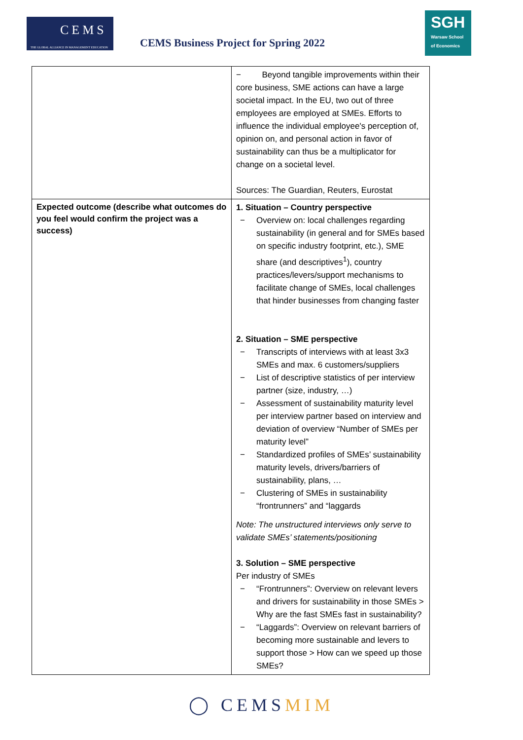CEMS
THE GLOBAL ALLIANCE IN MANAGEMENT EDUCATION
CEMS Business Project for Spring 2022
SGH
Warsaw School of Economics
| | − Beyond tangible improvements within their core business, SME actions can have a large societal impact. In the EU, two out of three employees are employed at SMEs. Efforts to influence the individual employee's perception of, opinion on, and personal action in favor of sustainability can thus be a multiplicator for change on a societal level. Sources: The Guardian, Reuters, Eurostat |
| Expected outcome (describe what outcomes do you feel would confirm the project was a success) | 1. Situation – Country perspective − Overview on: local challenges regarding sustainability (in general and for SMEs based on specific industry footprint, etc.), SME share (and descriptives<sup>1</sup>), country practices/levers/support mechanisms to facilitate change of SMEs, local challenges that hinder businesses from changing faster 2. Situation – SME perspective − Transcripts of interviews with at least 3x3 SMEs and max. 6 customers/suppliers − List of descriptive statistics of per interview partner (size, industry, …) − Assessment of sustainability maturity level per interview partner based on interview and deviation of overview “Number of SMEs per maturity level” − Standardized profiles of SMEs’ sustainability maturity levels, drivers/barriers of sustainability, plans, … − Clustering of SMEs in sustainability “frontrunners” and “laggards Note: The unstructured interviews only serve to validate SMEs’ statements/positioning 3. Solution – SME perspective Per industry of SMEs − “Frontrunners”: Overview on relevant levers and drivers for sustainability in those SMEs > Why are the fast SMEs fast in sustainability? − “Laggards”: Overview on relevant barriers of becoming more sustainable and levers to support those > How can we speed up those SMEs? |
◯ CEMSMIM